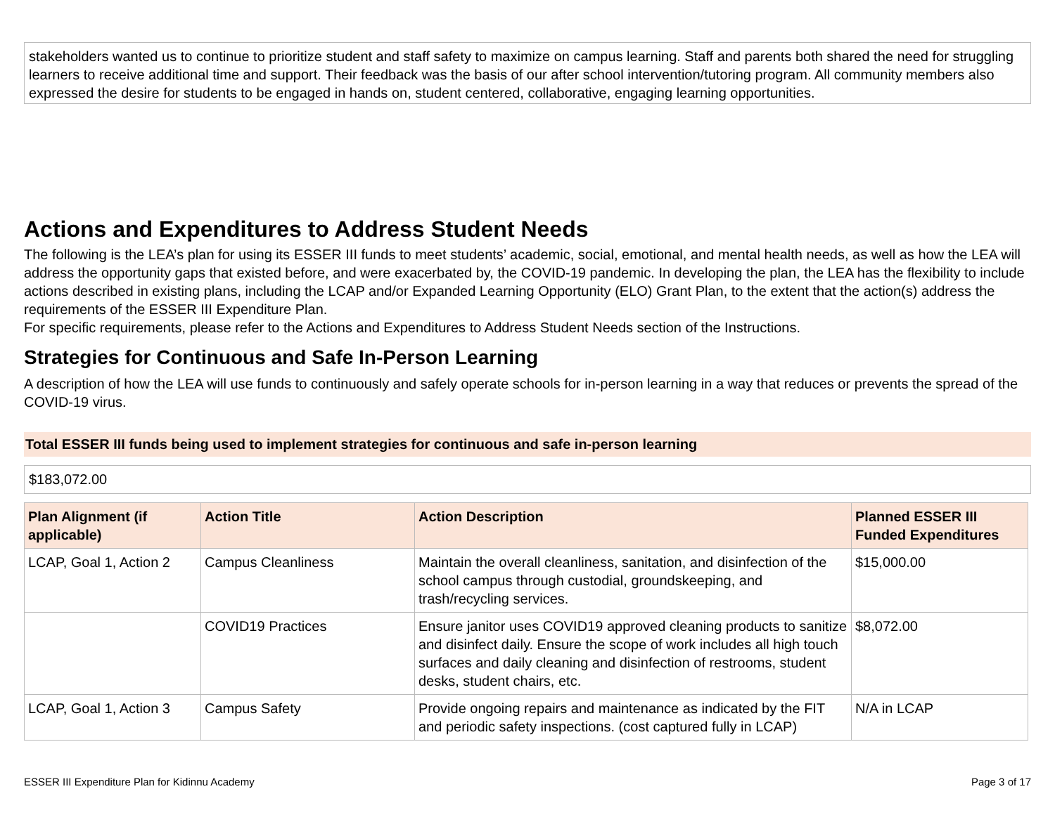stakeholders wanted us to continue to prioritize student and staff safety to maximize on campus learning. Staff and parents both shared the need for struggling learners to receive additional time and support. Their feedback was the basis of our after school intervention/tutoring program. All community members also expressed the desire for students to be engaged in hands on, student centered, collaborative, engaging learning opportunities.
Actions and Expenditures to Address Student Needs
The following is the LEA’s plan for using its ESSER III funds to meet students’ academic, social, emotional, and mental health needs, as well as how the LEA will address the opportunity gaps that existed before, and were exacerbated by, the COVID-19 pandemic. In developing the plan, the LEA has the flexibility to include actions described in existing plans, including the LCAP and/or Expanded Learning Opportunity (ELO) Grant Plan, to the extent that the action(s) address the requirements of the ESSER III Expenditure Plan.
For specific requirements, please refer to the Actions and Expenditures to Address Student Needs section of the Instructions.
Strategies for Continuous and Safe In-Person Learning
A description of how the LEA will use funds to continuously and safely operate schools for in-person learning in a way that reduces or prevents the spread of the COVID-19 virus.
Total ESSER III funds being used to implement strategies for continuous and safe in-person learning
$183,072.00
| Plan Alignment (if applicable) | Action Title | Action Description | Planned ESSER III Funded Expenditures |
| --- | --- | --- | --- |
| LCAP, Goal 1, Action 2 | Campus Cleanliness | Maintain the overall cleanliness, sanitation, and disinfection of the school campus through custodial, groundskeeping, and trash/recycling services. | $15,000.00 |
| | COVID19 Practices | Ensure janitor uses COVID19 approved cleaning products to sanitize and disinfect daily. Ensure the scope of work includes all high touch surfaces and daily cleaning and disinfection of restrooms, student desks, student chairs, etc. | $8,072.00 |
| LCAP, Goal 1, Action 3 | Campus Safety | Provide ongoing repairs and maintenance as indicated by the FIT and periodic safety inspections. (cost captured fully in LCAP) | N/A in LCAP |
ESSER III Expenditure Plan for Kidinnu Academy Page 3 of 17